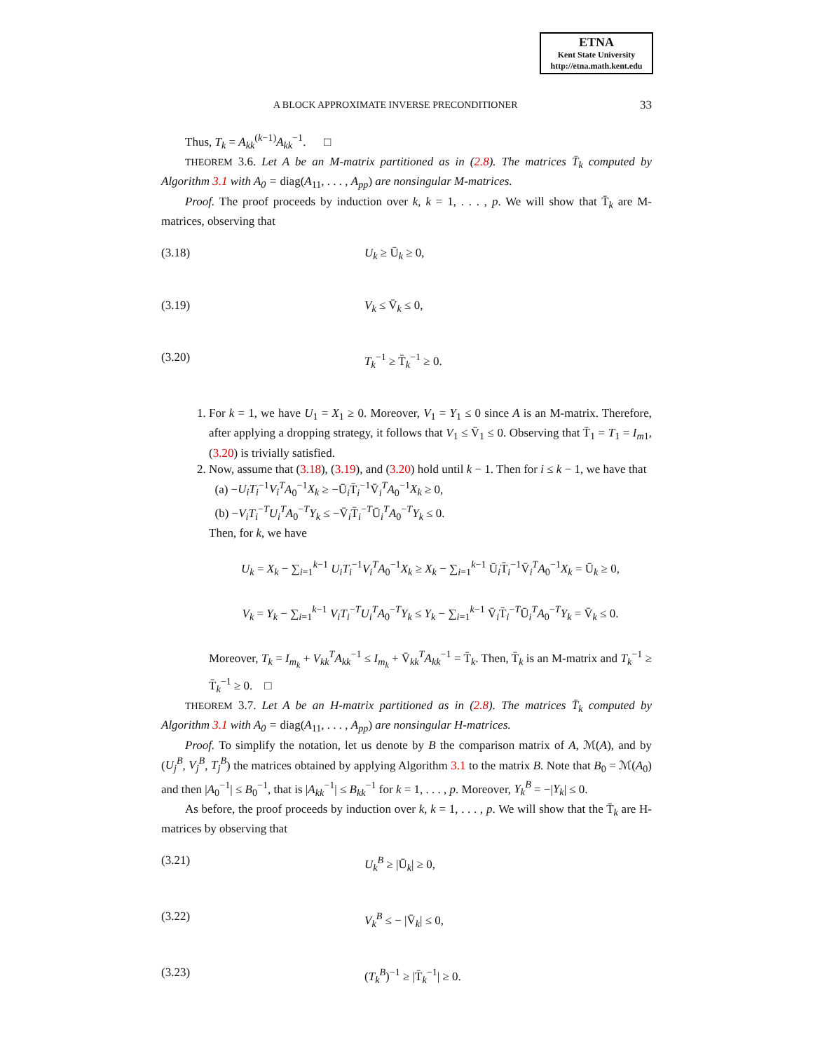ETNA
Kent State University
http://etna.math.kent.edu
A BLOCK APPROXIMATE INVERSE PRECONDITIONER 33
Thus, T<sub>k</sub> = A<sub>kk</sub><sup>(k−1)</sup>A<sub>kk</sub><sup>−1</sup>. □
THEOREM 3.6. Let A be an M-matrix partitioned as in (2.8). The matrices T̄<sub>k</sub> computed by Algorithm 3.1 with A<sub>0</sub> = diag(A<sub>11</sub>, . . . , A<sub>pp</sub>) are nonsingular M-matrices.
Proof. The proof proceeds by induction over k, k = 1, . . . , p. We will show that T̄<sub>k</sub> are M-matrices, observing that
(3.18) U<sub>k</sub> ≥ Ū<sub>k</sub> ≥ 0,
(3.19) V<sub>k</sub> ≤ V̄<sub>k</sub> ≤ 0,
(3.20) T<sub>k</sub><sup>−1</sup> ≥ T̄<sub>k</sub><sup>−1</sup> ≥ 0.
1. For k = 1, we have U<sub>1</sub> = X<sub>1</sub> ≥ 0. Moreover, V<sub>1</sub> = Y<sub>1</sub> ≤ 0 since A is an M-matrix. Therefore, after applying a dropping strategy, it follows that V<sub>1</sub> ≤ V̄<sub>1</sub> ≤ 0. Observing that T̄<sub>1</sub> = T<sub>1</sub> = I<sub>m</sub><sub>1</sub>, (3.20) is trivially satisfied.
2. Now, assume that (3.18), (3.19), and (3.20) hold until k − 1. Then for i ≤ k − 1, we have that
(a) −U<sub>i</sub>T<sub>i</sub><sup>−1</sup>V<sub>i</sub><sup>T</sup>A<sub>0</sub><sup>−1</sup>X<sub>k</sub> ≥ −Ū<sub>i</sub>T̄<sub>i</sub><sup>−1</sup>V̄<sub>i</sub><sup>T</sup>A<sub>0</sub><sup>−1</sup>X<sub>k</sub> ≥ 0,
(b) −V<sub>i</sub>T<sub>i</sub><sup>−T</sup>U<sub>i</sub><sup>T</sup>A<sub>0</sub><sup>−T</sup>Y<sub>k</sub> ≤ −V̄<sub>i</sub>T̄<sub>i</sub><sup>−T</sup>Ū<sub>i</sub><sup>T</sup>A<sub>0</sub><sup>−T</sup>Y<sub>k</sub> ≤ 0.
Then, for k, we have
U<sub>k</sub> = X<sub>k</sub> − ∑<sub>i=1</sub><sup>k−1</sup> U<sub>i</sub>T<sub>i</sub><sup>−1</sup>V<sub>i</sub><sup>T</sup>A<sub>0</sub><sup>−1</sup>X<sub>k</sub> ≥ X<sub>k</sub> − ∑<sub>i=1</sub><sup>k−1</sup> Ū<sub>i</sub>T̄<sub>i</sub><sup>−1</sup>V̄<sub>i</sub><sup>T</sup>A<sub>0</sub><sup>−1</sup>X<sub>k</sub> = Ū<sub>k</sub> ≥ 0,
V<sub>k</sub> = Y<sub>k</sub> − ∑<sub>i=1</sub><sup>k−1</sup> V<sub>i</sub>T<sub>i</sub><sup>−T</sup>U<sub>i</sub><sup>T</sup>A<sub>0</sub><sup>−T</sup>Y<sub>k</sub> ≤ Y<sub>k</sub> − ∑<sub>i=1</sub><sup>k−1</sup> V̄<sub>i</sub>T̄<sub>i</sub><sup>−T</sup>Ū<sub>i</sub><sup>T</sup>A<sub>0</sub><sup>−T</sup>Y<sub>k</sub> = V̄<sub>k</sub> ≤ 0.
Moreover, T<sub>k</sub> = I<sub>m<sub>k</sub></sub> + V<sub>kk</sub><sup>T</sup>A<sub>kk</sub><sup>−1</sup> ≤ I<sub>m<sub>k</sub></sub> + V̄<sub>kk</sub><sup>T</sup>A<sub>kk</sub><sup>−1</sup> = T̄<sub>k</sub>. Then, T̄<sub>k</sub> is an M-matrix and T<sub>k</sub><sup>−1</sup> ≥ T̄<sub>k</sub><sup>−1</sup> ≥ 0. □
THEOREM 3.7. Let A be an H-matrix partitioned as in (2.8). The matrices T̄<sub>k</sub> computed by Algorithm 3.1 with A<sub>0</sub> = diag(A<sub>11</sub>, . . . , A<sub>pp</sub>) are nonsingular H-matrices.
Proof. To simplify the notation, let us denote by B the comparison matrix of A, ℳ(A), and by (U<sub>j</sub><sup>B</sup>, V<sub>j</sub><sup>B</sup>, T<sub>j</sub><sup>B</sup>) the matrices obtained by applying Algorithm 3.1 to the matrix B. Note that B<sub>0</sub> = ℳ(A<sub>0</sub>) and then |A<sub>0</sub><sup>−1</sup>| ≤ B<sub>0</sub><sup>−1</sup>, that is |A<sub>kk</sub><sup>−1</sup>| ≤ B<sub>kk</sub><sup>−1</sup> for k = 1, . . . , p. Moreover, Y<sub>k</sub><sup>B</sup> = −|Y<sub>k</sub>| ≤ 0.
As before, the proof proceeds by induction over k, k = 1, . . . , p. We will show that the T̄<sub>k</sub> are H-matrices by observing that
(3.21) U<sub>k</sub><sup>B</sup> ≥ |Ū<sub>k</sub>| ≥ 0,
(3.22) V<sub>k</sub><sup>B</sup> ≤ − |V̄<sub>k</sub>| ≤ 0,
(3.23) (T<sub>k</sub><sup>B</sup>)<sup>−1</sup> ≥ |T̄<sub>k</sub><sup>−1</sup>| ≥ 0.